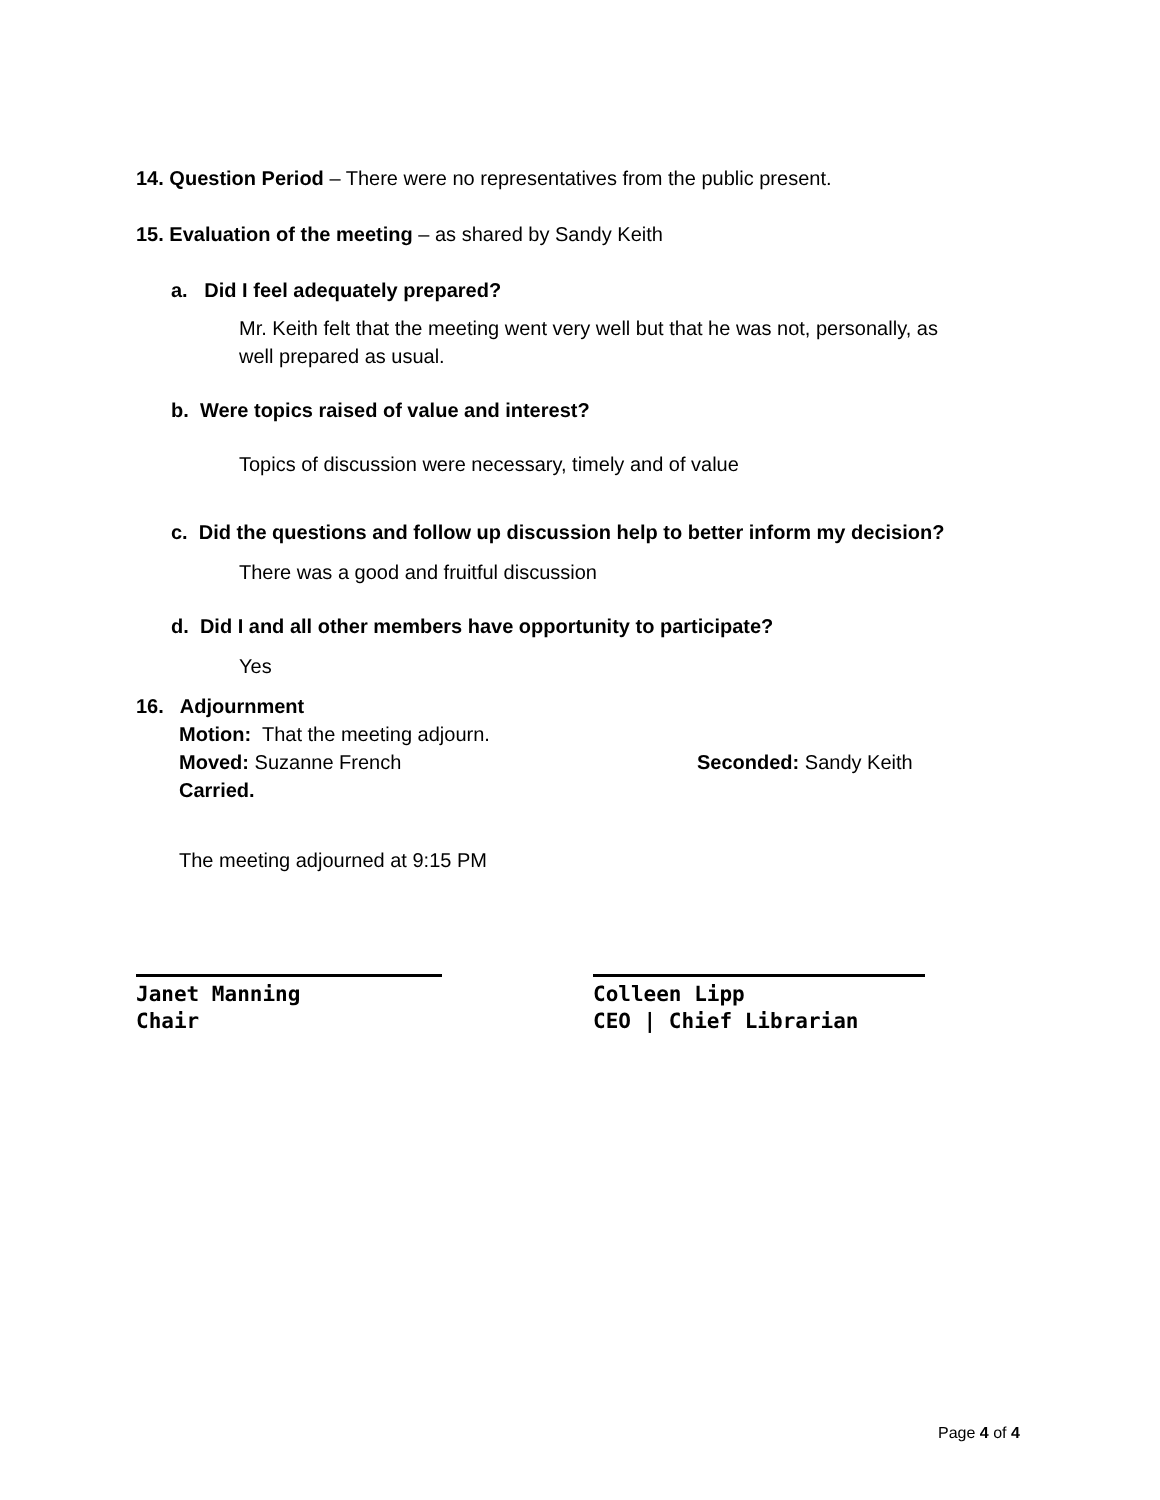14. Question Period – There were no representatives from the public present.
15. Evaluation of the meeting – as shared by Sandy Keith
a. Did I feel adequately prepared?
Mr. Keith felt that the meeting went very well but that he was not, personally, as
well prepared as usual.
b. Were topics raised of value and interest?
Topics of discussion were necessary, timely and of value
c. Did the questions and follow up discussion help to better inform my decision?
There was a good and fruitful discussion
d. Did I and all other members have opportunity to participate?
Yes
16. Adjournment
Motion: That the meeting adjourn.
Moved: Suzanne French Seconded: Sandy Keith
Carried.
The meeting adjourned at 9:15 PM
Janet Manning
Chair
Colleen Lipp
CEO | Chief Librarian
Page 4 of 4